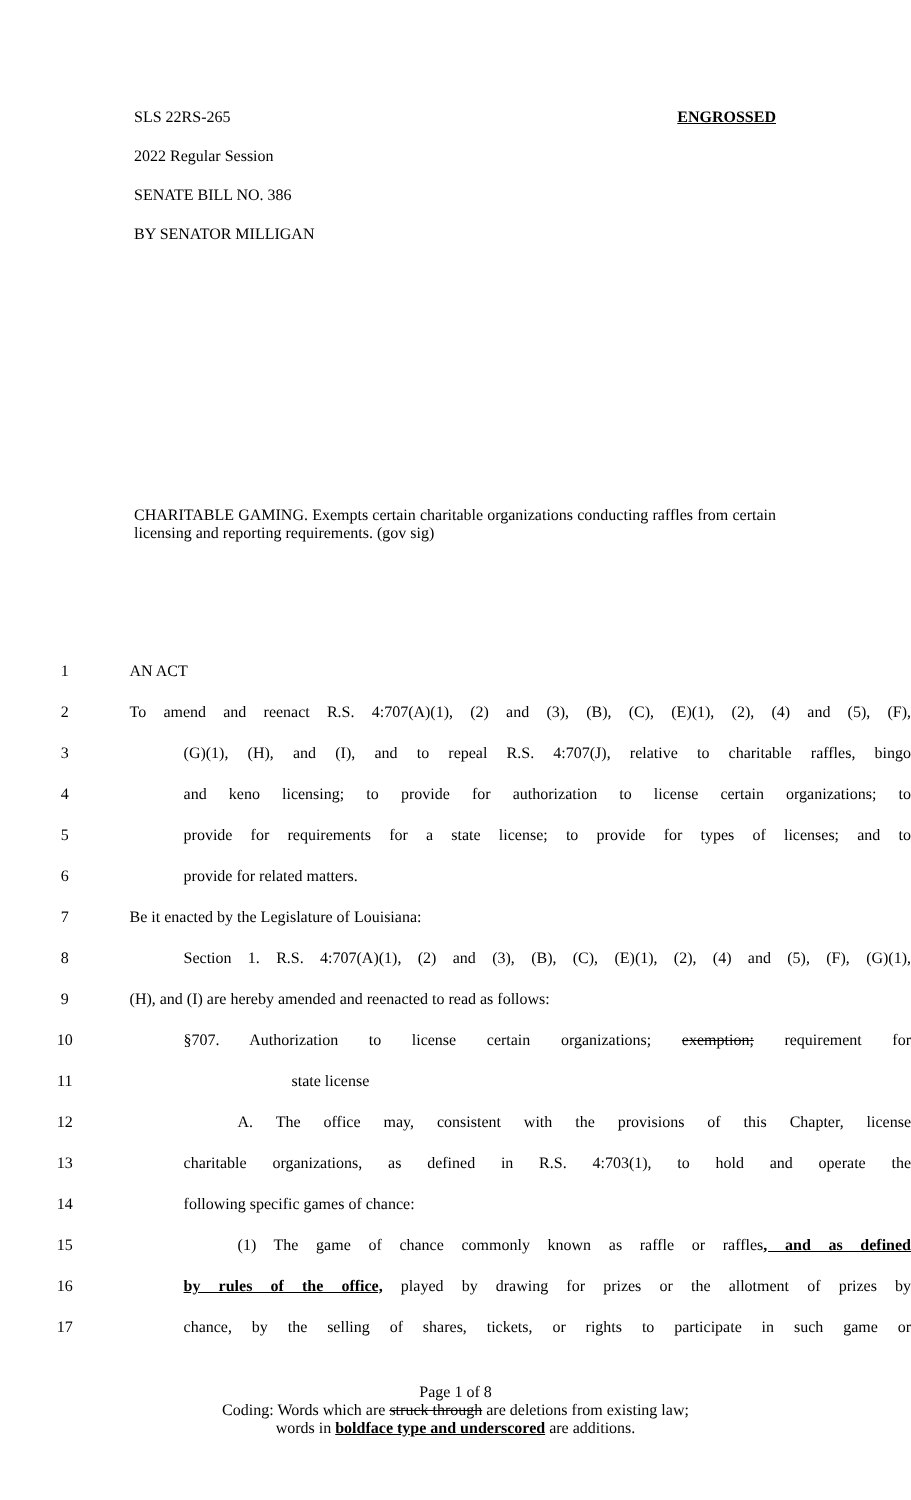SLS 22RS-265 ENGROSSED
2022 Regular Session
SENATE BILL NO. 386
BY SENATOR MILLIGAN
CHARITABLE GAMING. Exempts certain charitable organizations conducting raffles from certain licensing and reporting requirements. (gov sig)
| 1 | AN ACT |
| 2 | To amend and reenact R.S. 4:707(A)(1), (2) and (3), (B), (C), (E)(1), (2), (4) and (5), (F), |
| 3 | (G)(1), (H), and (I), and to repeal R.S. 4:707(J), relative to charitable raffles, bingo |
| 4 | and keno licensing; to provide for authorization to license certain organizations; to |
| 5 | provide for requirements for a state license; to provide for types of licenses; and to |
| 6 | provide for related matters. |
| 7 | Be it enacted by the Legislature of Louisiana: |
| 8 | Section 1. R.S. 4:707(A)(1), (2) and (3), (B), (C), (E)(1), (2), (4) and (5), (F), (G)(1), |
| 9 | (H), and (I) are hereby amended and reenacted to read as follows: |
| 10 | §707. Authorization to license certain organizations; exemption; requirement for |
| 11 | state license |
| 12 | A. The office may, consistent with the provisions of this Chapter, license |
| 13 | charitable organizations, as defined in R.S. 4:703(1), to hold and operate the |
| 14 | following specific games of chance: |
| 15 | (1) The game of chance commonly known as raffle or raffles , and as defined |
| 16 | by rules of the office, played by drawing for prizes or the allotment of prizes by |
| 17 | chance, by the selling of shares, tickets, or rights to participate in such game or |
Page 1 of 8
Coding: Words which are struck through are deletions from existing law;
words in boldface type and underscored are additions.